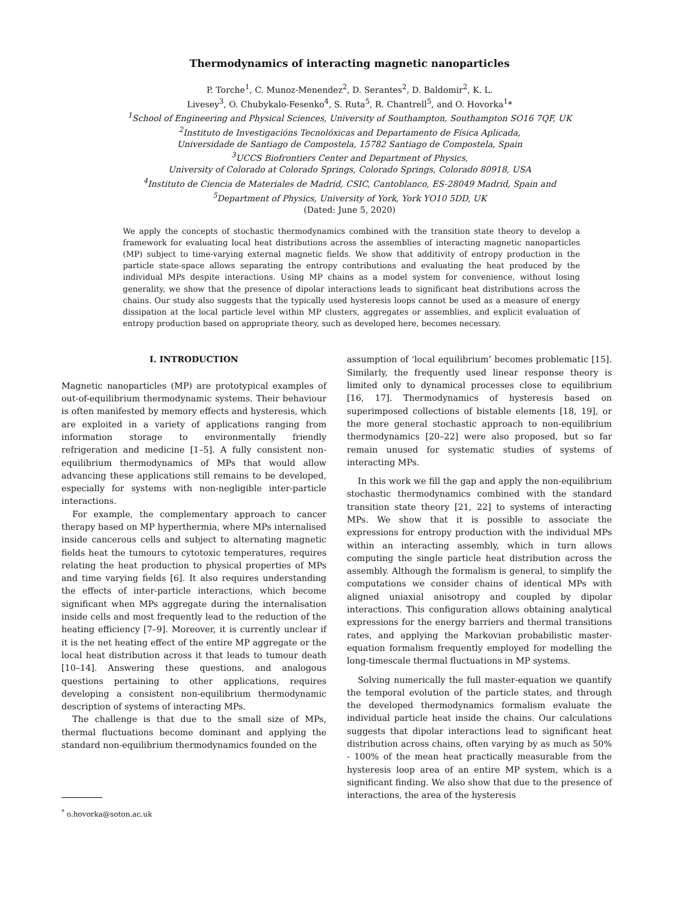Thermodynamics of interacting magnetic nanoparticles
P. Torche<sup>1</sup>, C. Munoz-Menendez<sup>2</sup>, D. Serantes<sup>2</sup>, D. Baldomir<sup>2</sup>, K. L.
Livesey<sup>3</sup>, O. Chubykalo-Fesenko<sup>4</sup>, S. Ruta<sup>5</sup>, R. Chantrell<sup>5</sup>, and O. Hovorka<sup>1</sup>*
<sup>1</sup> School of Engineering and Physical Sciences, University of Southampton, Southampton SO16 7QF, UK
<sup>2</sup> Instituto de Investigacións Tecnolóxicas and Departamento de Física Aplicada,
Universidade de Santiago de Compostela, 15782 Santiago de Compostela, Spain
<sup>3</sup> UCCS Biofrontiers Center and Department of Physics,
University of Colorado at Colorado Springs, Colorado Springs, Colorado 80918, USA
<sup>4</sup> Instituto de Ciencia de Materiales de Madrid, CSIC, Cantoblanco, ES-28049 Madrid, Spain and
<sup>5</sup> Department of Physics, University of York, York YO10 5DD, UK
(Dated: June 5, 2020)
We apply the concepts of stochastic thermodynamics combined with the transition state theory to develop a framework for evaluating local heat distributions across the assemblies of interacting magnetic nanoparticles (MP) subject to time-varying external magnetic fields. We show that additivity of entropy production in the particle state-space allows separating the entropy contributions and evaluating the heat produced by the individual MPs despite interactions. Using MP chains as a model system for convenience, without losing generality, we show that the presence of dipolar interactions leads to significant heat distributions across the chains. Our study also suggests that the typically used hysteresis loops cannot be used as a measure of energy dissipation at the local particle level within MP clusters, aggregates or assemblies, and explicit evaluation of entropy production based on appropriate theory, such as developed here, becomes necessary.
I. INTRODUCTION
Magnetic nanoparticles (MP) are prototypical examples of out-of-equilibrium thermodynamic systems. Their behaviour is often manifested by memory effects and hysteresis, which are exploited in a variety of applications ranging from information storage to environmentally friendly refrigeration and medicine [1–5]. A fully consistent non-equilibrium thermodynamics of MPs that would allow advancing these applications still remains to be developed, especially for systems with non-negligible inter-particle interactions.
For example, the complementary approach to cancer therapy based on MP hyperthermia, where MPs internalised inside cancerous cells and subject to alternating magnetic fields heat the tumours to cytotoxic temperatures, requires relating the heat production to physical properties of MPs and time varying fields [6]. It also requires understanding the effects of inter-particle interactions, which become significant when MPs aggregate during the internalisation inside cells and most frequently lead to the reduction of the heating efficiency [7–9]. Moreover, it is currently unclear if it is the net heating effect of the entire MP aggregate or the local heat distribution across it that leads to tumour death [10–14]. Answering these questions, and analogous questions pertaining to other applications, requires developing a consistent non-equilibrium thermodynamic description of systems of interacting MPs.
The challenge is that due to the small size of MPs, thermal fluctuations become dominant and applying the standard non-equilibrium thermodynamics founded on the
<sup>*</sup> o.hovorka@soton.ac.uk
assumption of ‘local equilibrium’ becomes problematic [15]. Similarly, the frequently used linear response theory is limited only to dynamical processes close to equilibrium [16, 17]. Thermodynamics of hysteresis based on superimposed collections of bistable elements [18, 19], or the more general stochastic approach to non-equilibrium thermodynamics [20–22] were also proposed, but so far remain unused for systematic studies of systems of interacting MPs.
In this work we fill the gap and apply the non-equilibrium stochastic thermodynamics combined with the standard transition state theory [21, 22] to systems of interacting MPs. We show that it is possible to associate the expressions for entropy production with the individual MPs within an interacting assembly, which in turn allows computing the single particle heat distribution across the assembly. Although the formalism is general, to simplify the computations we consider chains of identical MPs with aligned uniaxial anisotropy and coupled by dipolar interactions. This configuration allows obtaining analytical expressions for the energy barriers and thermal transitions rates, and applying the Markovian probabilistic master-equation formalism frequently employed for modelling the long-timescale thermal fluctuations in MP systems.
Solving numerically the full master-equation we quantify the temporal evolution of the particle states, and through the developed thermodynamics formalism evaluate the individual particle heat inside the chains. Our calculations suggests that dipolar interactions lead to significant heat distribution across chains, often varying by as much as 50% - 100% of the mean heat practically measurable from the hysteresis loop area of an entire MP system, which is a significant finding. We also show that due to the presence of interactions, the area of the hysteresis